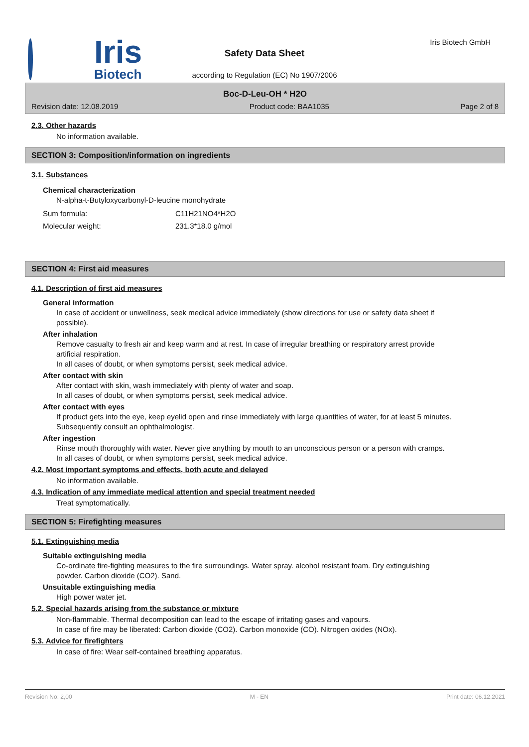Iris
Biotech
Safety Data Sheet
according to Regulation (EC) No 1907/2006
Iris Biotech GmbH
Boc-D-Leu-OH * H2O
Revision date: 12.08.2019 Product code: BAA1035 Page 2 of 8
2.3. Other hazards
No information available.
SECTION 3: Composition/information on ingredients
3.1. Substances
Chemical characterization
N-alpha-t-Butyloxycarbonyl-D-leucine monohydrate
| Sum formula: | C11H21NO4*H2O |
| Molecular weight: | 231.3*18.0 g/mol |
SECTION 4: First aid measures
4.1. Description of first aid measures
General information
In case of accident or unwellness, seek medical advice immediately (show directions for use or safety data sheet if possible).
After inhalation
Remove casualty to fresh air and keep warm and at rest. In case of irregular breathing or respiratory arrest provide artificial respiration.
In all cases of doubt, or when symptoms persist, seek medical advice.
After contact with skin
After contact with skin, wash immediately with plenty of water and soap.
In all cases of doubt, or when symptoms persist, seek medical advice.
After contact with eyes
If product gets into the eye, keep eyelid open and rinse immediately with large quantities of water, for at least 5 minutes. Subsequently consult an ophthalmologist.
After ingestion
Rinse mouth thoroughly with water. Never give anything by mouth to an unconscious person or a person with cramps.
In all cases of doubt, or when symptoms persist, seek medical advice.
4.2. Most important symptoms and effects, both acute and delayed
No information available.
4.3. Indication of any immediate medical attention and special treatment needed
Treat symptomatically.
SECTION 5: Firefighting measures
5.1. Extinguishing media
Suitable extinguishing media
Co-ordinate fire-fighting measures to the fire surroundings. Water spray. alcohol resistant foam. Dry extinguishing powder. Carbon dioxide (CO2). Sand.
Unsuitable extinguishing media
High power water jet.
5.2. Special hazards arising from the substance or mixture
Non-flammable. Thermal decomposition can lead to the escape of irritating gases and vapours.
In case of fire may be liberated: Carbon dioxide (CO2). Carbon monoxide (CO). Nitrogen oxides (NOx).
5.3. Advice for firefighters
In case of fire: Wear self-contained breathing apparatus.
Revision No: 2,00 M - EN Print date: 06.12.2021